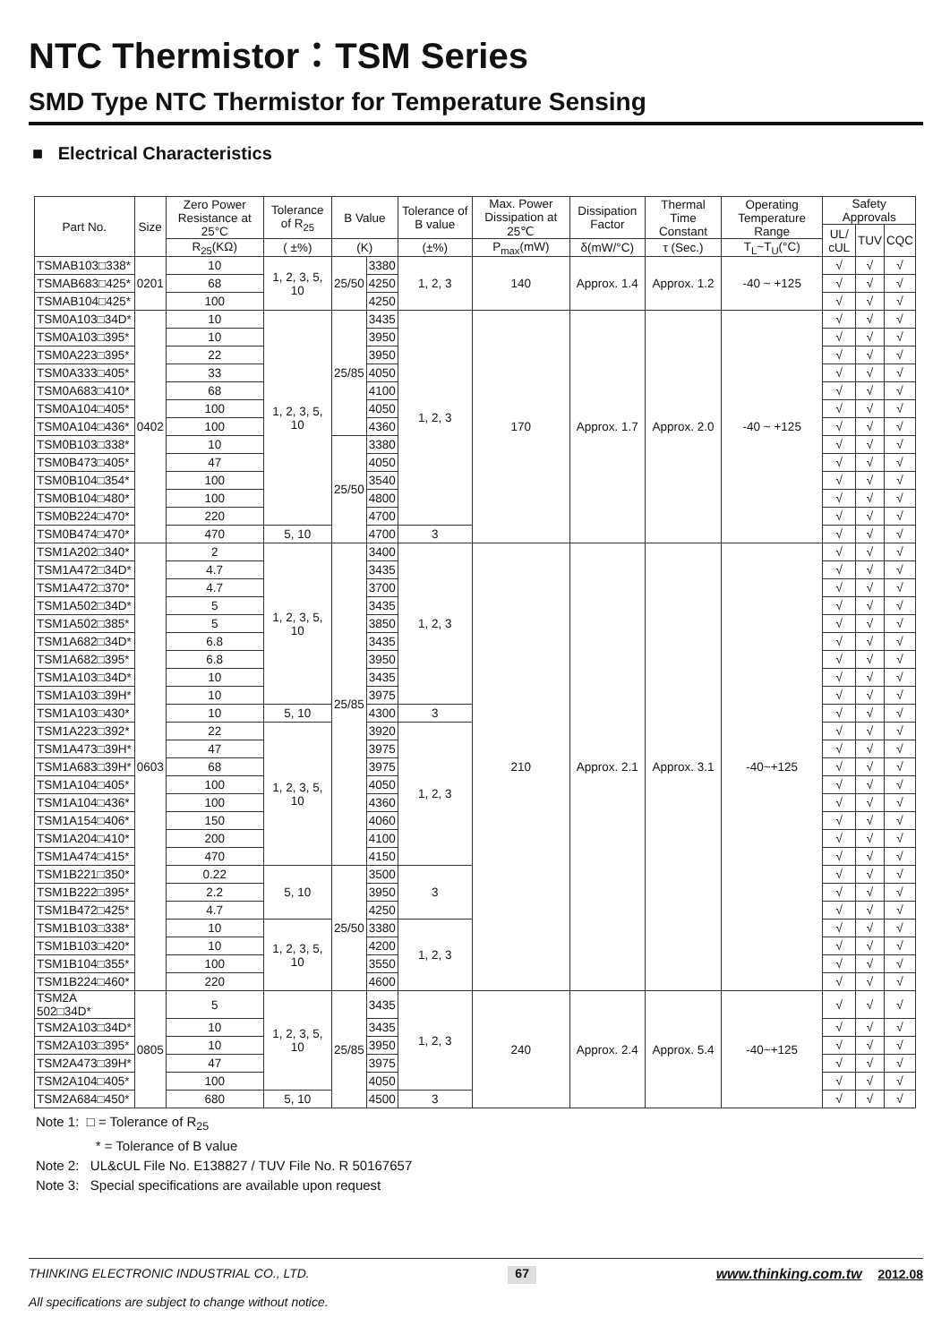NTC Thermistor：TSM Series
SMD Type NTC Thermistor for Temperature Sensing
■ Electrical Characteristics
| Part No. | Size | Zero Power Resistance at 25°C | Tolerance of R<sub>25</sub> | B Value | | Tolerance of B value | Max. Power Dissipation at 25℃ | Dissipation Factor | Thermal Time Constant | Operating Temperature Range | Safety Approvals | | |
| --- | --- | --- | --- | --- | --- | --- | --- | --- | --- | --- | --- | --- | --- |
| | | | | | | | | | | | UL/ cUL | TUV | CQC |
| | | R<sub>25</sub>(KΩ) | ( ±%) | (K) | | (±%) | P<sub>max</sub>(mW) | δ(mW/°C) | τ (Sec.) | T<sub>L</sub>~T<sub>U</sub>(°C) | | | |
| TSMAB103□338* | 0201 | 10 | 1, 2, 3, 5, 10 | 25/50 | 3380 | 1, 2, 3 | 140 | Approx. 1.4 | Approx. 1.2 | -40 ~ +125 | √ | √ | √ |
| TSMAB683□425* | | 68 | | | 4250 | | | | | | √ | √ | √ |
| TSMAB104□425* | | 100 | | | 4250 | | | | | | √ | √ | √ |
| TSM0A103□34D* | 0402 | 10 | 1, 2, 3, 5, 10 | 25/85 | 3435 | 1, 2, 3 | 170 | Approx. 1.7 | Approx. 2.0 | -40 ~ +125 | √ | √ | √ |
| TSM0A103□395* | | 10 | | | 3950 | | | | | | √ | √ | √ |
| TSM0A223□395* | | 22 | | | 3950 | | | | | | √ | √ | √ |
| TSM0A333□405* | | 33 | | | 4050 | | | | | | √ | √ | √ |
| TSM0A683□410* | | 68 | | | 4100 | | | | | | √ | √ | √ |
| TSM0A104□405* | | 100 | | | 4050 | | | | | | √ | √ | √ |
| TSM0A104□436* | | 100 | | | 4360 | | | | | | √ | √ | √ |
| TSM0B103□338* | | 10 | | 25/50 | 3380 | | | | | | √ | √ | √ |
| TSM0B473□405* | | 47 | | | 4050 | | | | | | √ | √ | √ |
| TSM0B104□354* | | 100 | | | 3540 | | | | | | √ | √ | √ |
| TSM0B104□480* | | 100 | | | 4800 | | | | | | √ | √ | √ |
| TSM0B224□470* | | 220 | | | 4700 | | | | | | √ | √ | √ |
| TSM0B474□470* | | 470 | 5, 10 | | 4700 | 3 | | | | | √ | √ | √ |
| TSM1A202□340* | 0603 | 2 | 1, 2, 3, 5, 10 | 25/85 | 3400 | 1, 2, 3 | 210 | Approx. 2.1 | Approx. 3.1 | -40~+125 | √ | √ | √ |
| TSM1A472□34D* | | 4.7 | | | 3435 | | | | | | √ | √ | √ |
| TSM1A472□370* | | 4.7 | | | 3700 | | | | | | √ | √ | √ |
| TSM1A502□34D* | | 5 | | | 3435 | | | | | | √ | √ | √ |
| TSM1A502□385* | | 5 | | | 3850 | | | | | | √ | √ | √ |
| TSM1A682□34D* | | 6.8 | | | 3435 | | | | | | √ | √ | √ |
| TSM1A682□395* | | 6.8 | | | 3950 | | | | | | √ | √ | √ |
| TSM1A103□34D* | | 10 | | | 3435 | | | | | | √ | √ | √ |
| TSM1A103□39H* | | 10 | | | 3975 | | | | | | √ | √ | √ |
| TSM1A103□430* | | 10 | 5, 10 | | 4300 | 3 | | | | | √ | √ | √ |
| TSM1A223□392* | | 22 | 1, 2, 3, 5, 10 | | 3920 | 1, 2, 3 | | | | | √ | √ | √ |
| TSM1A473□39H* | | 47 | | | 3975 | | | | | | √ | √ | √ |
| TSM1A683□39H* | | 68 | | | 3975 | | | | | | √ | √ | √ |
| TSM1A104□405* | | 100 | | | 4050 | | | | | | √ | √ | √ |
| TSM1A104□436* | | 100 | | | 4360 | | | | | | √ | √ | √ |
| TSM1A154□406* | | 150 | | | 4060 | | | | | | √ | √ | √ |
| TSM1A204□410* | | 200 | | | 4100 | | | | | | √ | √ | √ |
| TSM1A474□415* | | 470 | | | 4150 | | | | | | √ | √ | √ |
| TSM1B221□350* | | 0.22 | 5, 10 | 25/50 | 3500 | 3 | | | | | √ | √ | √ |
| TSM1B222□395* | | 2.2 | | | 3950 | | | | | | √ | √ | √ |
| TSM1B472□425* | | 4.7 | | | 4250 | | | | | | √ | √ | √ |
| TSM1B103□338* | | 10 | 1, 2, 3, 5, 10 | | 3380 | 1, 2, 3 | | | | | √ | √ | √ |
| TSM1B103□420* | | 10 | | | 4200 | | | | | | √ | √ | √ |
| TSM1B104□355* | | 100 | | | 3550 | | | | | | √ | √ | √ |
| TSM1B224□460* | | 220 | | | 4600 | | | | | | √ | √ | √ |
| TSM2A 502□34D* | 0805 | 5 | 1, 2, 3, 5, 10 | 25/85 | 3435 | 1, 2, 3 | 240 | Approx. 2.4 | Approx. 5.4 | -40~+125 | √ | √ | √ |
| TSM2A103□34D* | | 10 | | | 3435 | | | | | | √ | √ | √ |
| TSM2A103□395* | | 10 | | | 3950 | | | | | | √ | √ | √ |
| TSM2A473□39H* | | 47 | | | 3975 | | | | | | √ | √ | √ |
| TSM2A104□405* | | 100 | | | 4050 | | | | | | √ | √ | √ |
| TSM2A684□450* | | 680 | 5, 10 | | 4500 | 3 | | | | | √ | √ | √ |
Note 1: □ = Tolerance of R<sub>25</sub>
* = Tolerance of B value
Note 2: UL&cUL File No. E138827 / TUV File No. R 50167657
Note 3: Special specifications are available upon request
THINKING ELECTRONIC INDUSTRIAL CO., LTD.
All specifications are subject to change without notice.
67
www.thinking.com.tw 2012.08